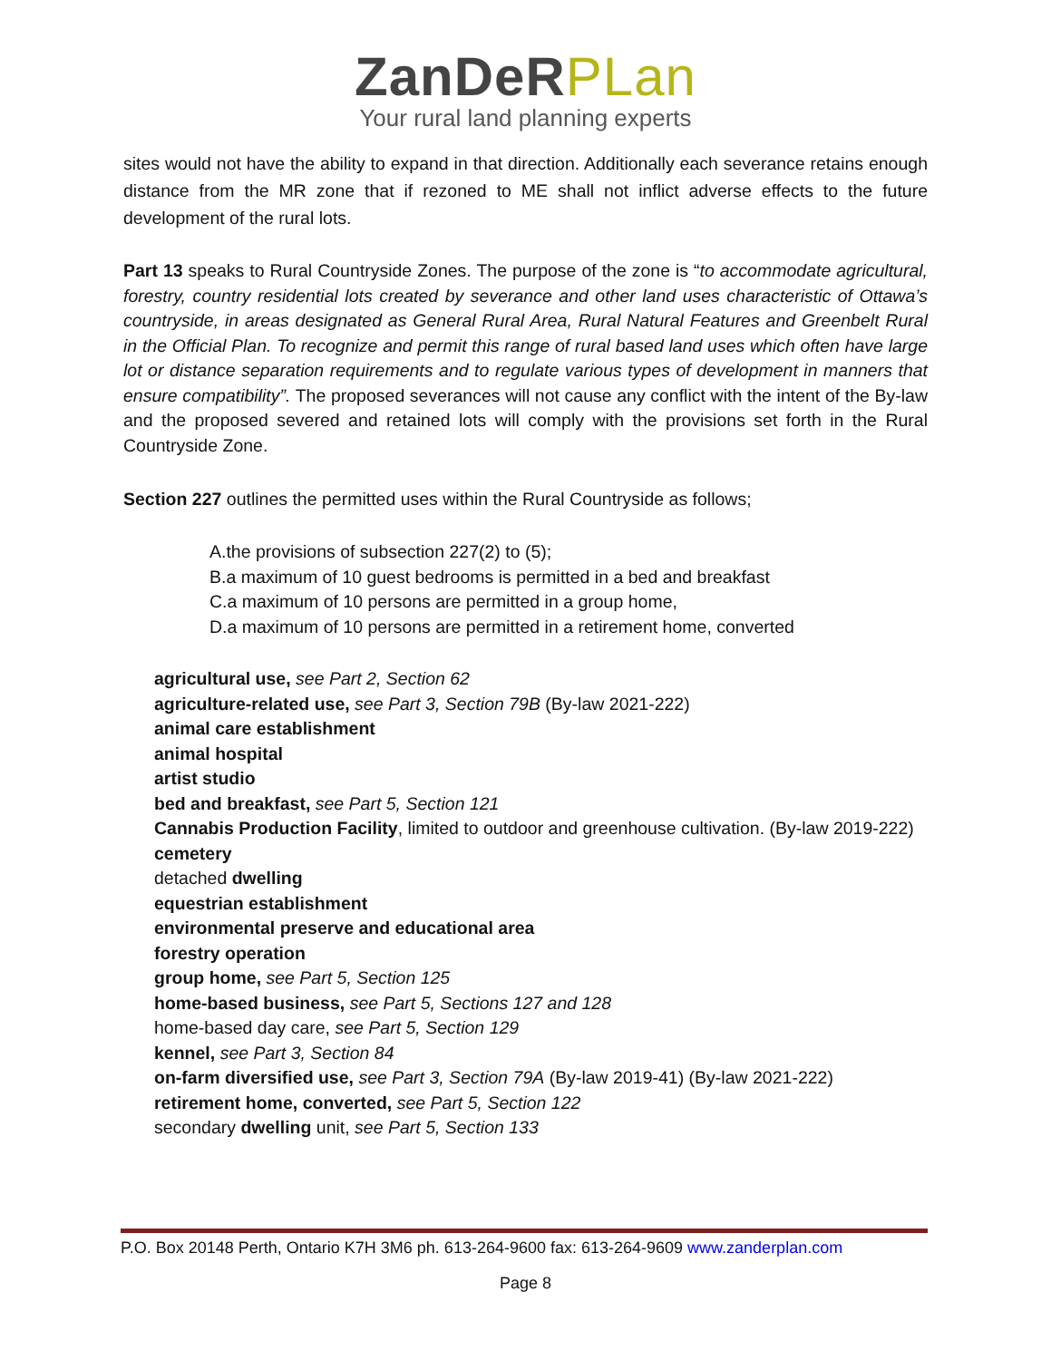ZanDeRPLan
Your rural land planning experts
sites would not have the ability to expand in that direction. Additionally each severance retains enough distance from the MR zone that if rezoned to ME shall not inflict adverse effects to the future development of the rural lots.
Part 13 speaks to Rural Countryside Zones. The purpose of the zone is “to accommodate agricultural, forestry, country residential lots created by severance and other land uses characteristic of Ottawa’s countryside, in areas designated as General Rural Area, Rural Natural Features and Greenbelt Rural in the Official Plan. To recognize and permit this range of rural based land uses which often have large lot or distance separation requirements and to regulate various types of development in manners that ensure compatibility”. The proposed severances will not cause any conflict with the intent of the By-law and the proposed severed and retained lots will comply with the provisions set forth in the Rural Countryside Zone.
Section 227 outlines the permitted uses within the Rural Countryside as follows;
A.the provisions of subsection 227(2) to (5);
B.a maximum of 10 guest bedrooms is permitted in a bed and breakfast
C.a maximum of 10 persons are permitted in a group home,
D.a maximum of 10 persons are permitted in a retirement home, converted
agricultural use, see Part 2, Section 62
agriculture-related use, see Part 3, Section 79B (By-law 2021-222)
animal care establishment
animal hospital
artist studio
bed and breakfast, see Part 5, Section 121
Cannabis Production Facility, limited to outdoor and greenhouse cultivation. (By-law 2019-222)
cemetery
detached dwelling
equestrian establishment
environmental preserve and educational area
forestry operation
group home, see Part 5, Section 125
home-based business, see Part 5, Sections 127 and 128
home-based day care, see Part 5, Section 129
kennel, see Part 3, Section 84
on-farm diversified use, see Part 3, Section 79A (By-law 2019-41) (By-law 2021-222)
retirement home, converted, see Part 5, Section 122
secondary dwelling unit, see Part 5, Section 133
P.O. Box 20148 Perth, Ontario K7H 3M6 ph. 613-264-9600 fax: 613-264-9609 www.zanderplan.com
Page 8